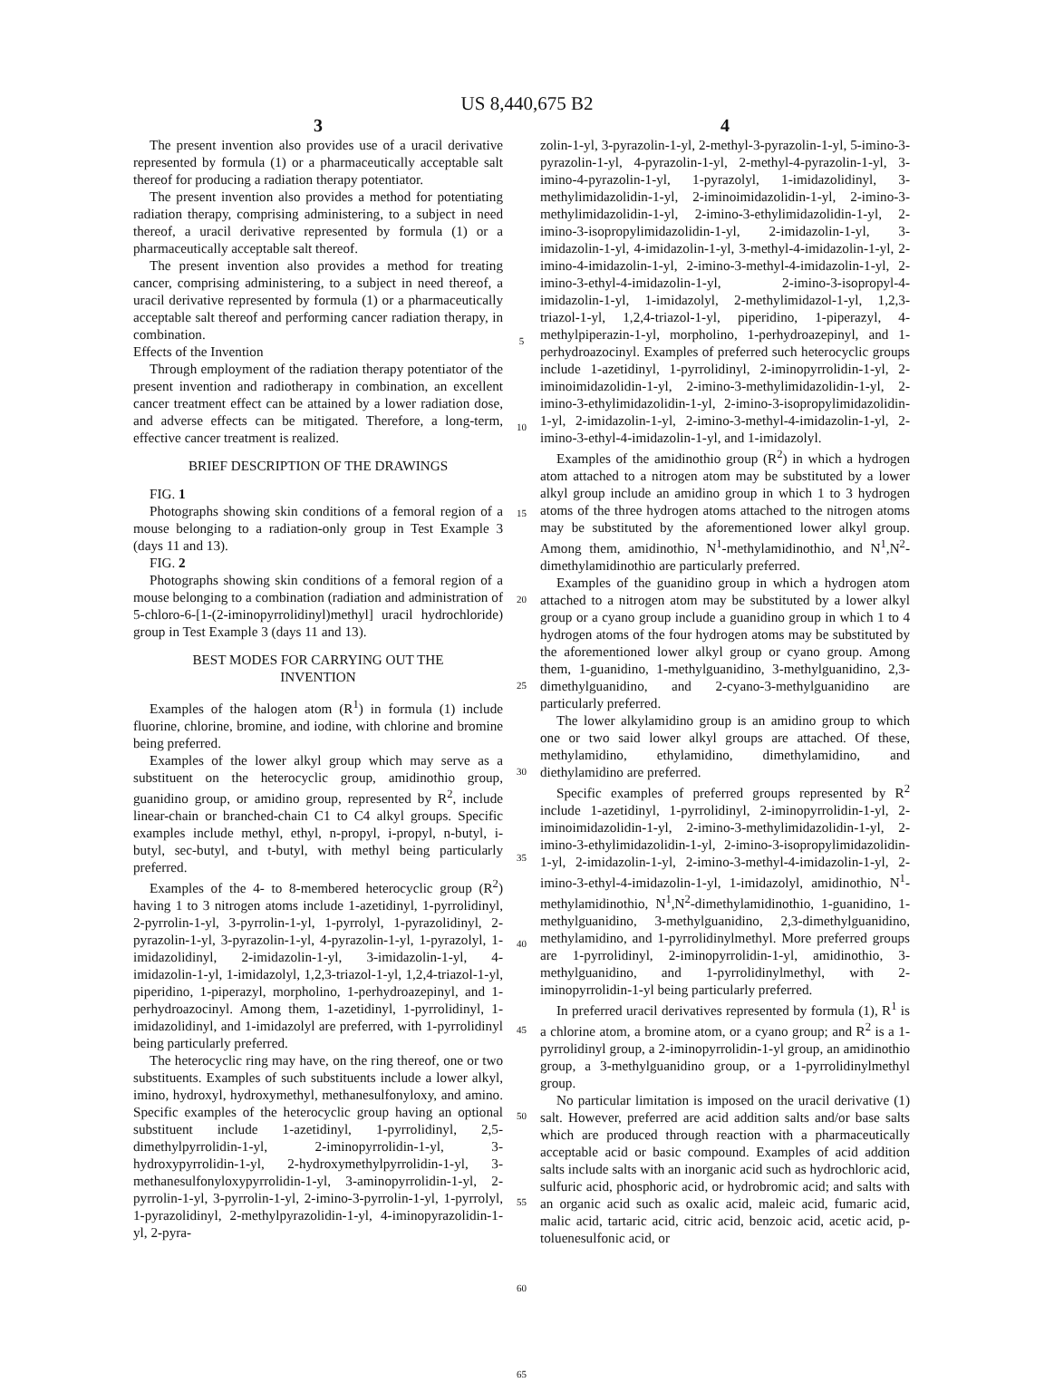US 8,440,675 B2
3
The present invention also provides use of a uracil derivative represented by formula (1) or a pharmaceutically acceptable salt thereof for producing a radiation therapy potentiator.
The present invention also provides a method for potentiating radiation therapy, comprising administering, to a subject in need thereof, a uracil derivative represented by formula (1) or a pharmaceutically acceptable salt thereof.
The present invention also provides a method for treating cancer, comprising administering, to a subject in need thereof, a uracil derivative represented by formula (1) or a pharmaceutically acceptable salt thereof and performing cancer radiation therapy, in combination.
Effects of the Invention
Through employment of the radiation therapy potentiator of the present invention and radiotherapy in combination, an excellent cancer treatment effect can be attained by a lower radiation dose, and adverse effects can be mitigated. Therefore, a long-term, effective cancer treatment is realized.
BRIEF DESCRIPTION OF THE DRAWINGS
FIG. 1
Photographs showing skin conditions of a femoral region of a mouse belonging to a radiation-only group in Test Example 3 (days 11 and 13).
FIG. 2
Photographs showing skin conditions of a femoral region of a mouse belonging to a combination (radiation and administration of 5-chloro-6-[1-(2-iminopyrrolidinyl)methyl] uracil hydrochloride) group in Test Example 3 (days 11 and 13).
BEST MODES FOR CARRYING OUT THE
INVENTION
Examples of the halogen atom (R<sup>1</sup>) in formula (1) include fluorine, chlorine, bromine, and iodine, with chlorine and bromine being preferred.
Examples of the lower alkyl group which may serve as a substituent on the heterocyclic group, amidinothio group, guanidino group, or amidino group, represented by R<sup>2</sup>, include linear-chain or branched-chain C1 to C4 alkyl groups. Specific examples include methyl, ethyl, n-propyl, i-propyl, n-butyl, i-butyl, sec-butyl, and t-butyl, with methyl being particularly preferred.
Examples of the 4- to 8-membered heterocyclic group (R<sup>2</sup>) having 1 to 3 nitrogen atoms include 1-azetidinyl, 1-pyrrolidinyl, 2-pyrrolin-1-yl, 3-pyrrolin-1-yl, 1-pyrrolyl, 1-pyrazolidinyl, 2-pyrazolin-1-yl, 3-pyrazolin-1-yl, 4-pyrazolin-1-yl, 1-pyrazolyl, 1-imidazolidinyl, 2-imidazolin-1-yl, 3-imidazolin-1-yl, 4-imidazolin-1-yl, 1-imidazolyl, 1,2,3-triazol-1-yl, 1,2,4-triazol-1-yl, piperidino, 1-piperazyl, morpholino, 1-perhydroazepinyl, and 1-perhydroazocinyl. Among them, 1-azetidinyl, 1-pyrrolidinyl, 1-imidazolidinyl, and 1-imidazolyl are preferred, with 1-pyrrolidinyl being particularly preferred.
The heterocyclic ring may have, on the ring thereof, one or two substituents. Examples of such substituents include a lower alkyl, imino, hydroxyl, hydroxymethyl, methanesulfonyloxy, and amino. Specific examples of the heterocyclic group having an optional substituent include 1-azetidinyl, 1-pyrrolidinyl, 2,5-dimethylpyrrolidin-1-yl, 2-iminopyrrolidin-1-yl, 3-hydroxypyrrolidin-1-yl, 2-hydroxymethylpyrrolidin-1-yl, 3-methanesulfonyloxypyrrolidin-1-yl, 3-aminopyrrolidin-1-yl, 2-pyrrolin-1-yl, 3-pyrrolin-1-yl, 2-imino-3-pyrrolin-1-yl, 1-pyrrolyl, 1-pyrazolidinyl, 2-methylpyrazolidin-1-yl, 4-iminopyrazolidin-1-yl, 2-pyra-
5
10
15
20
25
30
35
40
45
50
55
60
65
4
zolin-1-yl, 3-pyrazolin-1-yl, 2-methyl-3-pyrazolin-1-yl, 5-imino-3-pyrazolin-1-yl, 4-pyrazolin-1-yl, 2-methyl-4-pyrazolin-1-yl, 3-imino-4-pyrazolin-1-yl, 1-pyrazolyl, 1-imidazolidinyl, 3-methylimidazolidin-1-yl, 2-iminoimidazolidin-1-yl, 2-imino-3-methylimidazolidin-1-yl, 2-imino-3-ethylimidazolidin-1-yl, 2-imino-3-isopropylimidazolidin-1-yl, 2-imidazolin-1-yl, 3-imidazolin-1-yl, 4-imidazolin-1-yl, 3-methyl-4-imidazolin-1-yl, 2-imino-4-imidazolin-1-yl, 2-imino-3-methyl-4-imidazolin-1-yl, 2-imino-3-ethyl-4-imidazolin-1-yl, 2-imino-3-isopropyl-4-imidazolin-1-yl, 1-imidazolyl, 2-methylimidazol-1-yl, 1,2,3-triazol-1-yl, 1,2,4-triazol-1-yl, piperidino, 1-piperazyl, 4-methylpiperazin-1-yl, morpholino, 1-perhydroazepinyl, and 1-perhydroazocinyl. Examples of preferred such heterocyclic groups include 1-azetidinyl, 1-pyrrolidinyl, 2-iminopyrrolidin-1-yl, 2-iminoimidazolidin-1-yl, 2-imino-3-methylimidazolidin-1-yl, 2-imino-3-ethylimidazolidin-1-yl, 2-imino-3-isopropylimidazolidin-1-yl, 2-imidazolin-1-yl, 2-imino-3-methyl-4-imidazolin-1-yl, 2-imino-3-ethyl-4-imidazolin-1-yl, and 1-imidazolyl.
Examples of the amidinothio group (R<sup>2</sup>) in which a hydrogen atom attached to a nitrogen atom may be substituted by a lower alkyl group include an amidino group in which 1 to 3 hydrogen atoms of the three hydrogen atoms attached to the nitrogen atoms may be substituted by the aforementioned lower alkyl group. Among them, amidinothio, N<sup>1</sup>-methylamidinothio, and N<sup>1</sup>,N<sup>2</sup>-dimethylamidinothio are particularly preferred.
Examples of the guanidino group in which a hydrogen atom attached to a nitrogen atom may be substituted by a lower alkyl group or a cyano group include a guanidino group in which 1 to 4 hydrogen atoms of the four hydrogen atoms may be substituted by the aforementioned lower alkyl group or cyano group. Among them, 1-guanidino, 1-methylguanidino, 3-methylguanidino, 2,3-dimethylguanidino, and 2-cyano-3-methylguanidino are particularly preferred.
The lower alkylamidino group is an amidino group to which one or two said lower alkyl groups are attached. Of these, methylamidino, ethylamidino, dimethylamidino, and diethylamidino are preferred.
Specific examples of preferred groups represented by R<sup>2</sup> include 1-azetidinyl, 1-pyrrolidinyl, 2-iminopyrrolidin-1-yl, 2-iminoimidazolidin-1-yl, 2-imino-3-methylimidazolidin-1-yl, 2-imino-3-ethylimidazolidin-1-yl, 2-imino-3-isopropylimidazolidin-1-yl, 2-imidazolin-1-yl, 2-imino-3-methyl-4-imidazolin-1-yl, 2-imino-3-ethyl-4-imidazolin-1-yl, 1-imidazolyl, amidinothio, N<sup>1</sup>-methylamidinothio, N<sup>1</sup>,N<sup>2</sup>-dimethylamidinothio, 1-guanidino, 1-methylguanidino, 3-methylguanidino, 2,3-dimethylguanidino, methylamidino, and 1-pyrrolidinylmethyl. More preferred groups are 1-pyrrolidinyl, 2-iminopyrrolidin-1-yl, amidinothio, 3-methylguanidino, and 1-pyrrolidinylmethyl, with 2-iminopyrrolidin-1-yl being particularly preferred.
In preferred uracil derivatives represented by formula (1), R<sup>1</sup> is a chlorine atom, a bromine atom, or a cyano group; and R<sup>2</sup> is a 1-pyrrolidinyl group, a 2-iminopyrrolidin-1-yl group, an amidinothio group, a 3-methylguanidino group, or a 1-pyrrolidinylmethyl group.
No particular limitation is imposed on the uracil derivative (1) salt. However, preferred are acid addition salts and/or base salts which are produced through reaction with a pharmaceutically acceptable acid or basic compound. Examples of acid addition salts include salts with an inorganic acid such as hydrochloric acid, sulfuric acid, phosphoric acid, or hydrobromic acid; and salts with an organic acid such as oxalic acid, maleic acid, fumaric acid, malic acid, tartaric acid, citric acid, benzoic acid, acetic acid, p-toluenesulfonic acid, or